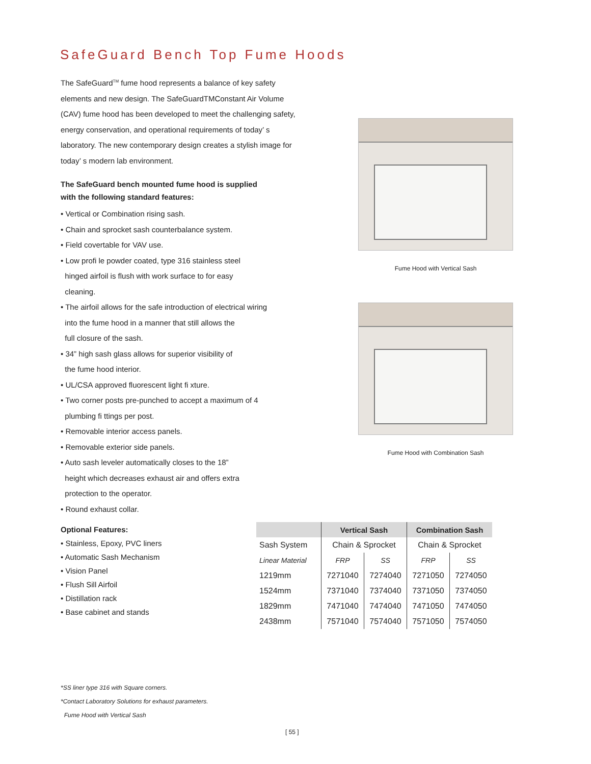SafeGuard Bench Top Fume Hoods
The SafeGuard<sup>TM</sup> fume hood represents a balance of key safety elements and new design. The SafeGuardTMConstant Air Volume (CAV) fume hood has been developed to meet the challenging safety, energy conservation, and operational requirements of today’ s laboratory. The new contemporary design creates a stylish image for today’ s modern lab environment.
The SafeGuard bench mounted fume hood is supplied
with the following standard features:
• Vertical or Combination rising sash.
• Chain and sprocket sash counterbalance system.
• Field covertable for VAV use.
• Low profi le powder coated, type 316 stainless steel
hinged airfoil is flush with work surface to for easy
cleaning.
• The airfoil allows for the safe introduction of electrical wiring
into the fume hood in a manner that still allows the
full closure of the sash.
• 34” high sash glass allows for superior visibility of
the fume hood interior.
• UL/CSA approved fluorescent light fi xture.
• Two corner posts pre-punched to accept a maximum of 4
plumbing fi ttings per post.
• Removable interior access panels.
• Removable exterior side panels.
• Auto sash leveler automatically closes to the 18”
height which decreases exhaust air and offers extra
protection to the operator.
• Round exhaust collar.
Fume Hood with Vertical Sash
Fume Hood with Combination Sash
Optional Features:
• Stainless, Epoxy, PVC liners
• Automatic Sash Mechanism
• Vision Panel
• Flush Sill Airfoil
• Distillation rack
• Base cabinet and stands
| | Vertical Sash | | Combination Sash | |
| --- | --- | --- | --- | --- |
| Sash System | Chain & Sprocket | | Chain & Sprocket | |
| Linear Material | FRP | SS | FRP | SS |
| 1219mm | 7271040 | 7274040 | 7271050 | 7274050 |
| 1524mm | 7371040 | 7374040 | 7371050 | 7374050 |
| 1829mm | 7471040 | 7474040 | 7471050 | 7474050 |
| 2438mm | 7571040 | 7574040 | 7571050 | 7574050 |
*SS liner type 316 with Square corners.
*Contact Laboratory Solutions for exhaust parameters.
Fume Hood with Vertical Sash
[ 55 ]